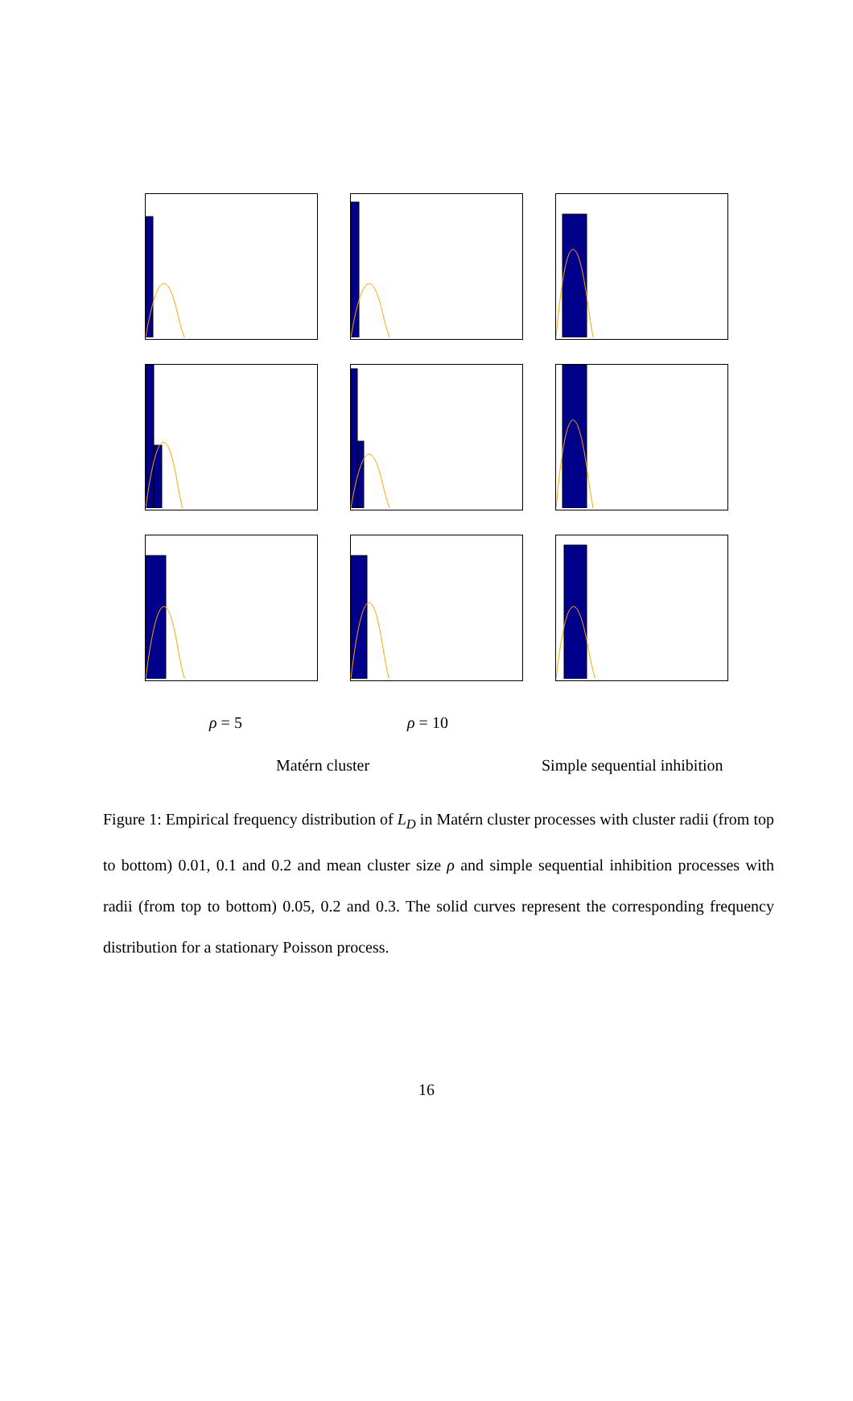ρ = 5 ρ = 10
Matérn cluster Simple sequential inhibition
Figure 1: Empirical frequency distribution of L<sub>D</sub> in Matérn cluster processes with cluster radii (from top to bottom) 0.01, 0.1 and 0.2 and mean cluster size ρ and simple sequential inhibition processes with radii (from top to bottom) 0.05, 0.2 and 0.3. The solid curves represent the corresponding frequency distribution for a stationary Poisson process.
16